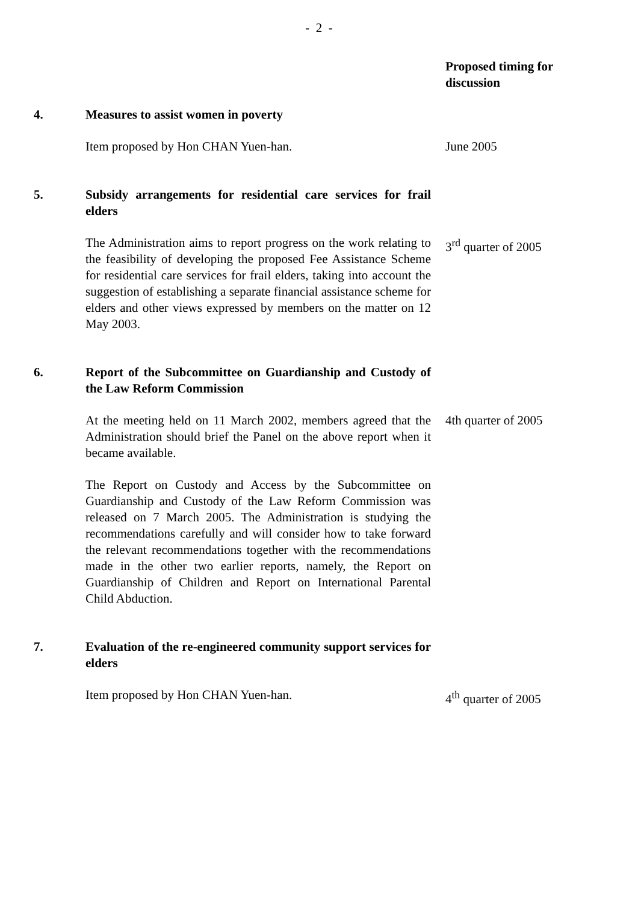- 2 -
Proposed timing for discussion
4. Measures to assist women in poverty
Item proposed by Hon CHAN Yuen-han. June 2005
5. Subsidy arrangements for residential care services for frail elders
The Administration aims to report progress on the work relating to the feasibility of developing the proposed Fee Assistance Scheme for residential care services for frail elders, taking into account the suggestion of establishing a separate financial assistance scheme for elders and other views expressed by members on the matter on 12 May 2003.
3<sup>rd</sup> quarter of 2005
6. Report of the Subcommittee on Guardianship and Custody of the Law Reform Commission
At the meeting held on 11 March 2002, members agreed that the Administration should brief the Panel on the above report when it became available.
The Report on Custody and Access by the Subcommittee on Guardianship and Custody of the Law Reform Commission was released on 7 March 2005. The Administration is studying the recommendations carefully and will consider how to take forward the relevant recommendations together with the recommendations made in the other two earlier reports, namely, the Report on Guardianship of Children and Report on International Parental Child Abduction.
4th quarter of 2005
7. Evaluation of the re-engineered community support services for elders
Item proposed by Hon CHAN Yuen-han. 4<sup>th</sup> quarter of 2005